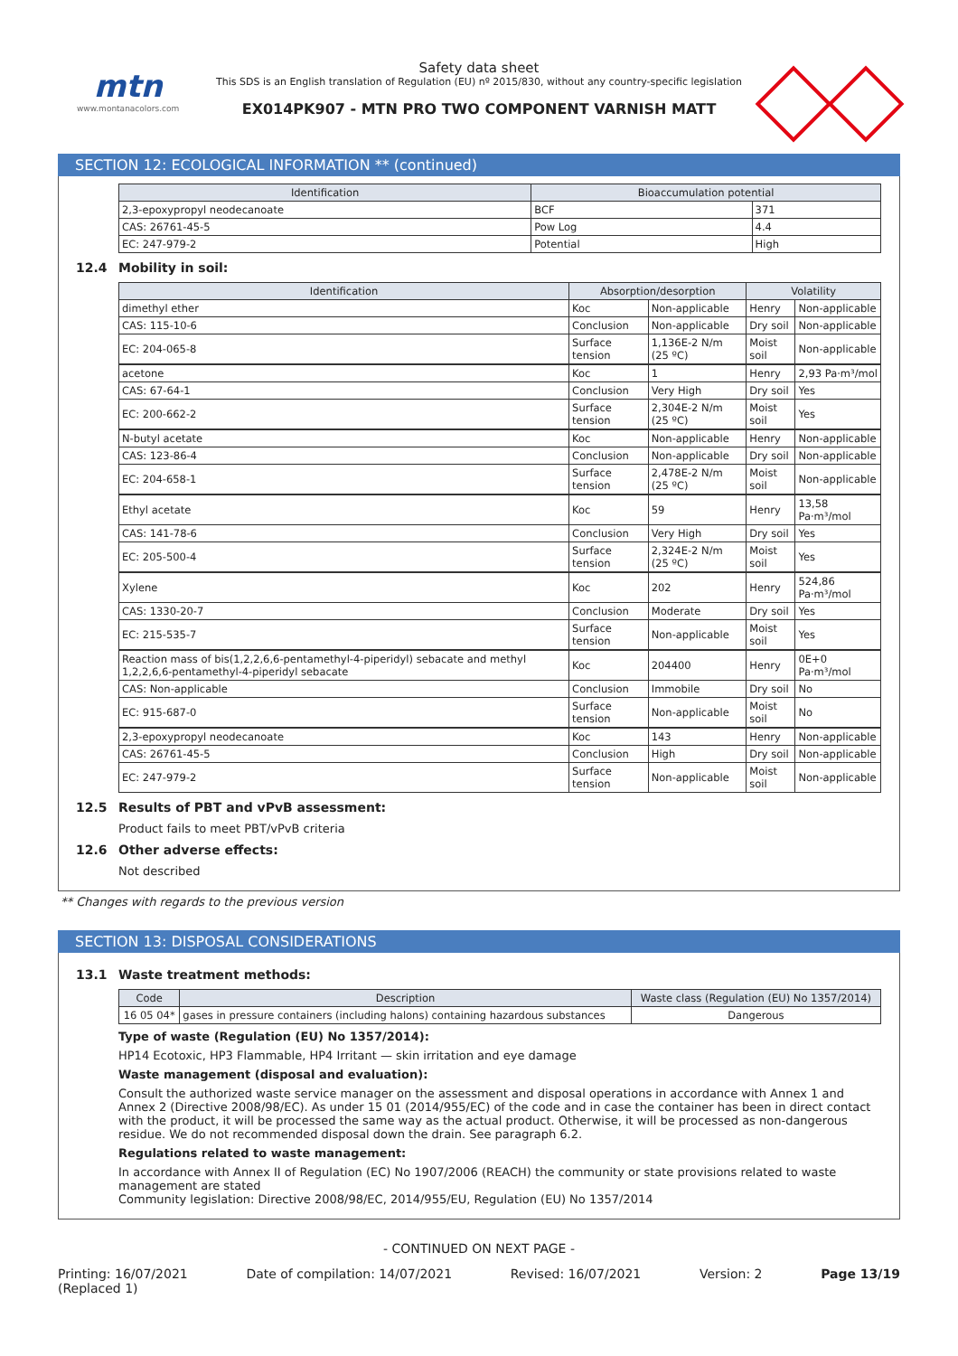mtn
www.montanacolors.com
Safety data sheet
This SDS is an English translation of Regulation (EU) nº 2015/830, without any country-specific legislation
EX014PK907 - MTN PRO TWO COMPONENT VARNISH MATT
SECTION 12: ECOLOGICAL INFORMATION ** (continued)
| Identification | Bioaccumulation potential | |
| --- | --- | --- |
| 2,3-epoxypropyl neodecanoate | BCF | 371 |
| CAS: 26761-45-5 | Pow Log | 4.4 |
| EC: 247-979-2 | Potential | High |
12.4 Mobility in soil:
| Identification | Absorption/desorption | | Volatility | |
| --- | --- | --- | --- | --- |
| dimethyl ether | Koc | Non-applicable | Henry | Non-applicable |
| CAS: 115-10-6 | Conclusion | Non-applicable | Dry soil | Non-applicable |
| EC: 204-065-8 | Surface tension | 1,136E-2 N/m (25 ºC) | Moist soil | Non-applicable |
| acetone | Koc | 1 | Henry | 2,93 Pa·m³/mol |
| CAS: 67-64-1 | Conclusion | Very High | Dry soil | Yes |
| EC: 200-662-2 | Surface tension | 2,304E-2 N/m (25 ºC) | Moist soil | Yes |
| N-butyl acetate | Koc | Non-applicable | Henry | Non-applicable |
| CAS: 123-86-4 | Conclusion | Non-applicable | Dry soil | Non-applicable |
| EC: 204-658-1 | Surface tension | 2,478E-2 N/m (25 ºC) | Moist soil | Non-applicable |
| Ethyl acetate | Koc | 59 | Henry | 13,58 Pa·m³/mol |
| CAS: 141-78-6 | Conclusion | Very High | Dry soil | Yes |
| EC: 205-500-4 | Surface tension | 2,324E-2 N/m (25 ºC) | Moist soil | Yes |
| Xylene | Koc | 202 | Henry | 524,86 Pa·m³/mol |
| CAS: 1330-20-7 | Conclusion | Moderate | Dry soil | Yes |
| EC: 215-535-7 | Surface tension | Non-applicable | Moist soil | Yes |
| Reaction mass of bis(1,2,2,6,6-pentamethyl-4-piperidyl) sebacate and methyl 1,2,2,6,6-pentamethyl-4-piperidyl sebacate | Koc | 204400 | Henry | 0E+0 Pa·m³/mol |
| CAS: Non-applicable | Conclusion | Immobile | Dry soil | No |
| EC: 915-687-0 | Surface tension | Non-applicable | Moist soil | No |
| 2,3-epoxypropyl neodecanoate | Koc | 143 | Henry | Non-applicable |
| CAS: 26761-45-5 | Conclusion | High | Dry soil | Non-applicable |
| EC: 247-979-2 | Surface tension | Non-applicable | Moist soil | Non-applicable |
12.5 Results of PBT and vPvB assessment:
Product fails to meet PBT/vPvB criteria
12.6 Other adverse effects:
Not described
** Changes with regards to the previous version
SECTION 13: DISPOSAL CONSIDERATIONS
13.1 Waste treatment methods:
| Code | Description | Waste class (Regulation (EU) No 1357/2014) |
| --- | --- | --- |
| 16 05 04* | gases in pressure containers (including halons) containing hazardous substances | Dangerous |
Type of waste (Regulation (EU) No 1357/2014):
HP14 Ecotoxic, HP3 Flammable, HP4 Irritant — skin irritation and eye damage
Waste management (disposal and evaluation):
Consult the authorized waste service manager on the assessment and disposal operations in accordance with Annex 1 and Annex 2 (Directive 2008/98/EC). As under 15 01 (2014/955/EC) of the code and in case the container has been in direct contact with the product, it will be processed the same way as the actual product. Otherwise, it will be processed as non-dangerous residue. We do not recommended disposal down the drain. See paragraph 6.2.
Regulations related to waste management:
In accordance with Annex II of Regulation (EC) No 1907/2006 (REACH) the community or state provisions related to waste management are stated
Community legislation: Directive 2008/98/EC, 2014/955/EU, Regulation (EU) No 1357/2014
- CONTINUED ON NEXT PAGE -
Printing: 16/07/2021
(Replaced 1)
Date of compilation: 14/07/2021
Revised: 16/07/2021 Version: 2 Page 13/19